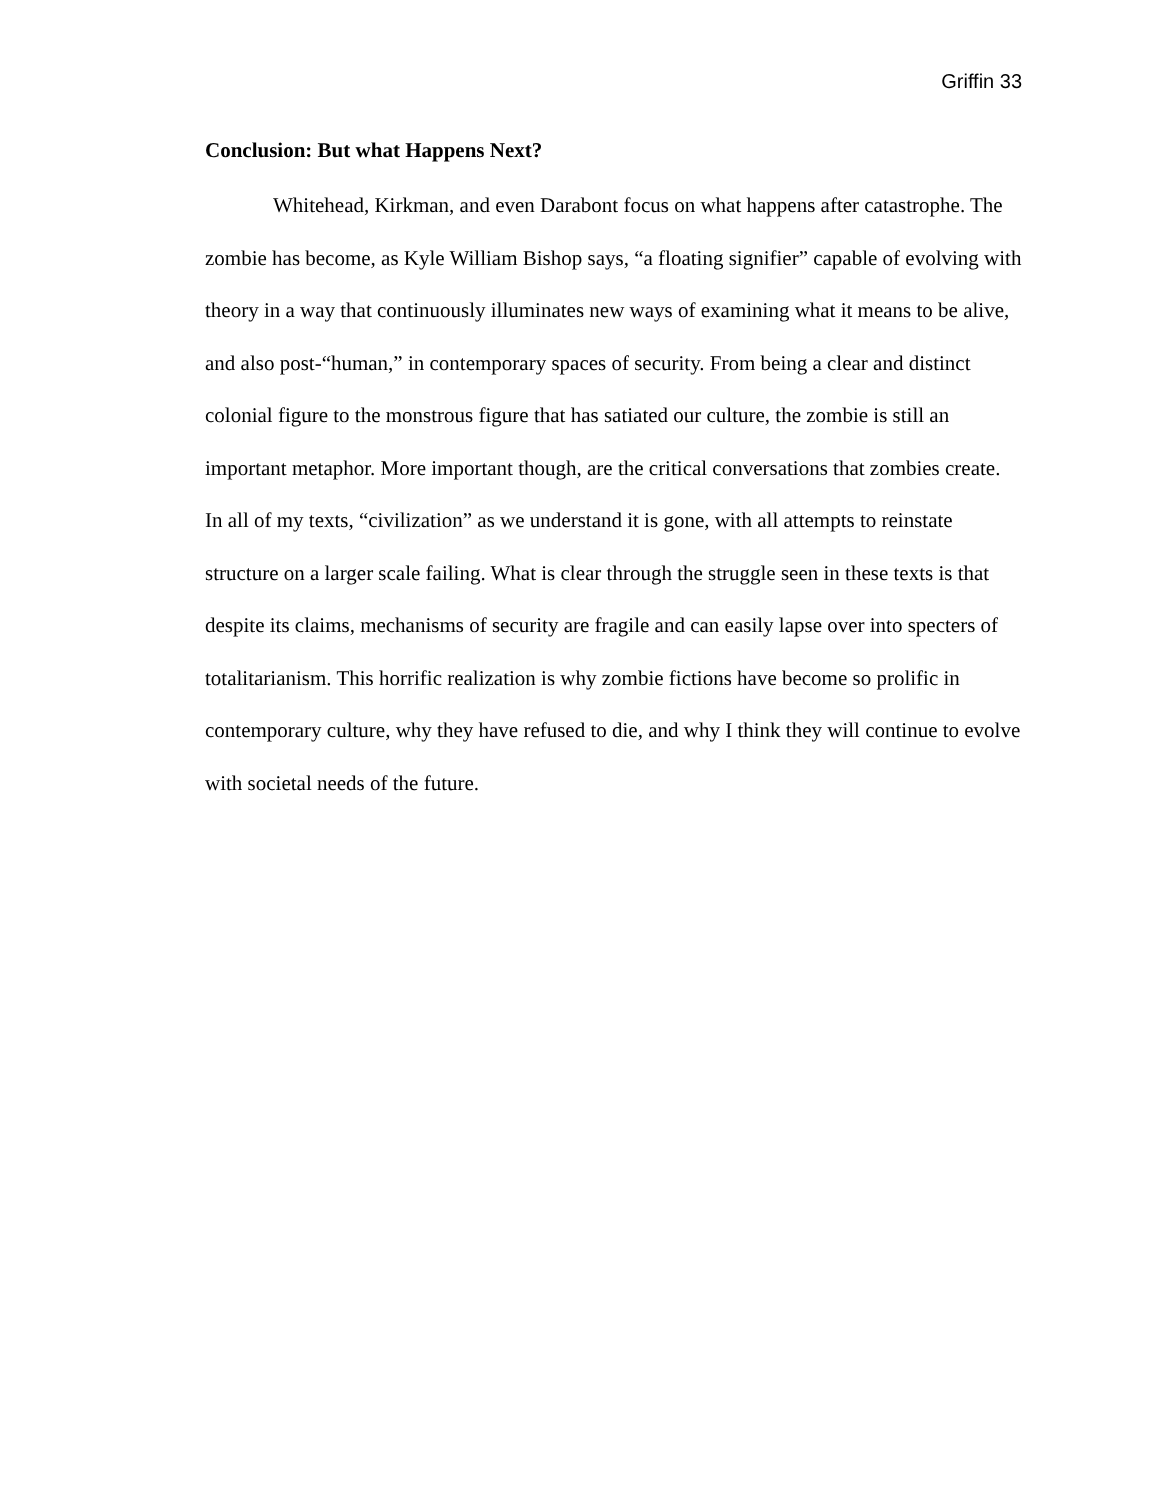Griffin 33
Conclusion: But what Happens Next?
Whitehead, Kirkman, and even Darabont focus on what happens after catastrophe. The zombie has become, as Kyle William Bishop says, “a floating signifier” capable of evolving with theory in a way that continuously illuminates new ways of examining what it means to be alive, and also post-“human,” in contemporary spaces of security. From being a clear and distinct colonial figure to the monstrous figure that has satiated our culture, the zombie is still an important metaphor. More important though, are the critical conversations that zombies create. In all of my texts, “civilization” as we understand it is gone, with all attempts to reinstate structure on a larger scale failing. What is clear through the struggle seen in these texts is that despite its claims, mechanisms of security are fragile and can easily lapse over into specters of totalitarianism. This horrific realization is why zombie fictions have become so prolific in contemporary culture, why they have refused to die, and why I think they will continue to evolve with societal needs of the future.